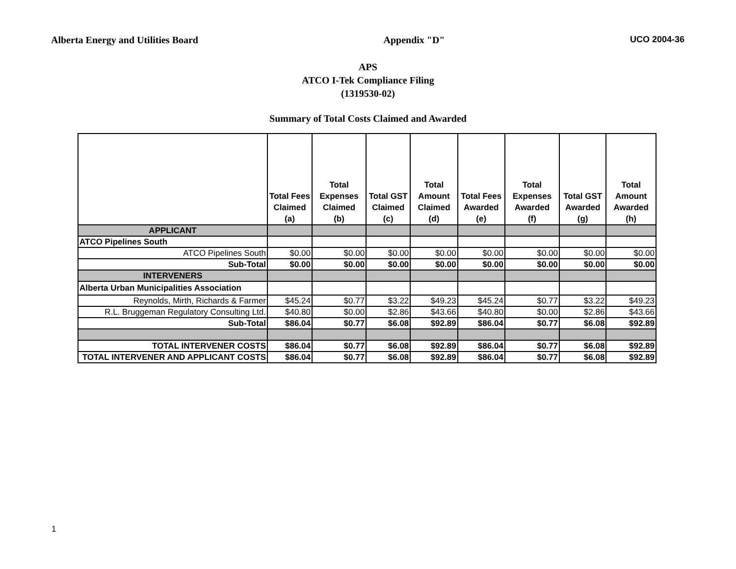Alberta Energy and Utilities Board Appendix "D" UCO 2004-36
APS
ATCO I-Tek Compliance Filing
(1319530-02)
Summary of Total Costs Claimed and Awarded
| | Total Fees Claimed (a) | Total Expenses Claimed (b) | Total GST Claimed (c) | Total Amount Claimed (d) | Total Fees Awarded (e) | Total Expenses Awarded (f) | Total GST Awarded (g) | Total Amount Awarded (h) |
| --- | --- | --- | --- | --- | --- | --- | --- | --- |
| APPLICANT | | | | | | | | |
| ATCO Pipelines South | | | | | | | | |
| ATCO Pipelines South | $0.00 | $0.00 | $0.00 | $0.00 | $0.00 | $0.00 | $0.00 | $0.00 |
| Sub-Total | $0.00 | $0.00 | $0.00 | $0.00 | $0.00 | $0.00 | $0.00 | $0.00 |
| INTERVENERS | | | | | | | | |
| Alberta Urban Municipalities Association | | | | | | | | |
| Reynolds, Mirth, Richards & Farmer | $45.24 | $0.77 | $3.22 | $49.23 | $45.24 | $0.77 | $3.22 | $49.23 |
| R.L. Bruggeman Regulatory Consulting Ltd. | $40.80 | $0.00 | $2.86 | $43.66 | $40.80 | $0.00 | $2.86 | $43.66 |
| Sub-Total | $86.04 | $0.77 | $6.08 | $92.89 | $86.04 | $0.77 | $6.08 | $92.89 |
| TOTAL INTERVENER COSTS | $86.04 | $0.77 | $6.08 | $92.89 | $86.04 | $0.77 | $6.08 | $92.89 |
| TOTAL INTERVENER AND APPLICANT COSTS | $86.04 | $0.77 | $6.08 | $92.89 | $86.04 | $0.77 | $6.08 | $92.89 |
1